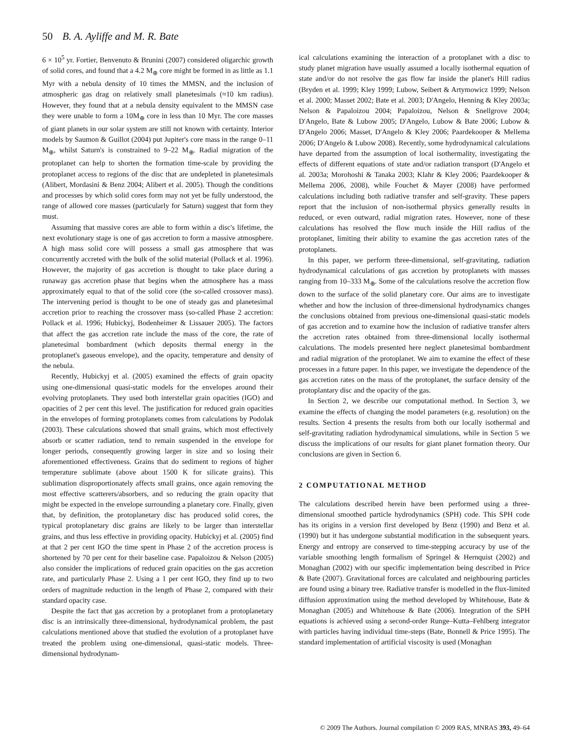50 B. A. Ayliffe and M. R. Bate
6 × 10<sup>5</sup> yr. Fortier, Benvenuto & Brunini (2007) considered oligarchic growth of solid cores, and found that a 4.2 M<sub>⊕</sub> core might be formed in as little as 1.1 Myr with a nebula density of 10 times the MMSN, and the inclusion of atmospheric gas drag on relatively small planetesimals (≈10 km radius). However, they found that at a nebula density equivalent to the MMSN case they were unable to form a 10M<sub>⊕</sub> core in less than 10 Myr. The core masses of giant planets in our solar system are still not known with certainty. Interior models by Saumon & Guillot (2004) put Jupiter's core mass in the range 0–11 M<sub>⊕</sub>, whilst Saturn's is constrained to 9–22 M<sub>⊕</sub>. Radial migration of the protoplanet can help to shorten the formation time-scale by providing the protoplanet access to regions of the disc that are undepleted in planetesimals (Alibert, Mordasini & Benz 2004; Alibert et al. 2005). Though the conditions and processes by which solid cores form may not yet be fully understood, the range of allowed core masses (particularly for Saturn) suggest that form they must.
Assuming that massive cores are able to form within a disc's lifetime, the next evolutionary stage is one of gas accretion to form a massive atmosphere. A high mass solid core will possess a small gas atmosphere that was concurrently accreted with the bulk of the solid material (Pollack et al. 1996). However, the majority of gas accretion is thought to take place during a runaway gas accretion phase that begins when the atmosphere has a mass approximately equal to that of the solid core (the so-called crossover mass). The intervening period is thought to be one of steady gas and planetesimal accretion prior to reaching the crossover mass (so-called Phase 2 accretion: Pollack et al. 1996; Hubickyj, Bodenheimer & Lissauer 2005). The factors that affect the gas accretion rate include the mass of the core, the rate of planetesimal bombardment (which deposits thermal energy in the protoplanet's gaseous envelope), and the opacity, temperature and density of the nebula.
Recently, Hubickyj et al. (2005) examined the effects of grain opacity using one-dimensional quasi-static models for the envelopes around their evolving protoplanets. They used both interstellar grain opacities (IGO) and opacities of 2 per cent this level. The justification for reduced grain opacities in the envelopes of forming protoplanets comes from calculations by Podolak (2003). These calculations showed that small grains, which most effectively absorb or scatter radiation, tend to remain suspended in the envelope for longer periods, consequently growing larger in size and so losing their aforementioned effectiveness. Grains that do sediment to regions of higher temperature sublimate (above about 1500 K for silicate grains). This sublimation disproportionately affects small grains, once again removing the most effective scatterers/absorbers, and so reducing the grain opacity that might be expected in the envelope surrounding a planetary core. Finally, given that, by definition, the protoplanetary disc has produced solid cores, the typical protoplanetary disc grains are likely to be larger than interstellar grains, and thus less effective in providing opacity. Hubickyj et al. (2005) find at that 2 per cent IGO the time spent in Phase 2 of the accretion process is shortened by 70 per cent for their baseline case. Papaloizou & Nelson (2005) also consider the implications of reduced grain opacities on the gas accretion rate, and particularly Phase 2. Using a 1 per cent IGO, they find up to two orders of magnitude reduction in the length of Phase 2, compared with their standard opacity case.
Despite the fact that gas accretion by a protoplanet from a protoplanetary disc is an intrinsically three-dimensional, hydrodynamical problem, the past calculations mentioned above that studied the evolution of a protoplanet have treated the problem using one-dimensional, quasi-static models. Three-dimensional hydrodynam-
ical calculations examining the interaction of a protoplanet with a disc to study planet migration have usually assumed a locally isothermal equation of state and/or do not resolve the gas flow far inside the planet's Hill radius (Bryden et al. 1999; Kley 1999; Lubow, Seibert & Artymowicz 1999; Nelson et al. 2000; Masset 2002; Bate et al. 2003; D'Angelo, Henning & Kley 2003a; Nelson & Papaloizou 2004; Papaloizou, Nelson & Snellgrove 2004; D'Angelo, Bate & Lubow 2005; D'Angelo, Lubow & Bate 2006; Lubow & D'Angelo 2006; Masset, D'Angelo & Kley 2006; Paardekooper & Mellema 2006; D'Angelo & Lubow 2008). Recently, some hydrodynamical calculations have departed from the assumption of local isothermality, investigating the effects of different equations of state and/or radiation transport (D'Angelo et al. 2003a; Morohoshi & Tanaka 2003; Klahr & Kley 2006; Paardekooper & Mellema 2006, 2008), while Fouchet & Mayer (2008) have performed calculations including both radiative transfer and self-gravity. These papers report that the inclusion of non-isothermal physics generally results in reduced, or even outward, radial migration rates. However, none of these calculations has resolved the flow much inside the Hill radius of the protoplanet, limiting their ability to examine the gas accretion rates of the protoplanets.
In this paper, we perform three-dimensional, self-gravitating, radiation hydrodynamical calculations of gas accretion by protoplanets with masses ranging from 10–333 M<sub>⊕</sub>. Some of the calculations resolve the accretion flow down to the surface of the solid planetary core. Our aims are to investigate whether and how the inclusion of three-dimensional hydrodynamics changes the conclusions obtained from previous one-dimensional quasi-static models of gas accretion and to examine how the inclusion of radiative transfer alters the accretion rates obtained from three-dimensional locally isothermal calculations. The models presented here neglect planetesimal bombardment and radial migration of the protoplanet. We aim to examine the effect of these processes in a future paper. In this paper, we investigate the dependence of the gas accretion rates on the mass of the protoplanet, the surface density of the protoplantary disc and the opacity of the gas.
In Section 2, we describe our computational method. In Section 3, we examine the effects of changing the model parameters (e.g. resolution) on the results. Section 4 presents the results from both our locally isothermal and self-gravitating radiation hydrodynamical simulations, while in Section 5 we discuss the implications of our results for giant planet formation theory. Our conclusions are given in Section 6.
2 COMPUTATIONAL METHOD
The calculations described herein have been performed using a three-dimensional smoothed particle hydrodynamics (SPH) code. This SPH code has its origins in a version first developed by Benz (1990) and Benz et al. (1990) but it has undergone substantial modification in the subsequent years. Energy and entropy are conserved to time-stepping accuracy by use of the variable smoothing length formalism of Springel & Hernquist (2002) and Monaghan (2002) with our specific implementation being described in Price & Bate (2007). Gravitational forces are calculated and neighbouring particles are found using a binary tree. Radiative transfer is modelled in the flux-limited diffusion approximation using the method developed by Whitehouse, Bate & Monaghan (2005) and Whitehouse & Bate (2006). Integration of the SPH equations is achieved using a second-order Runge–Kutta–Fehlberg integrator with particles having individual time-steps (Bate, Bonnell & Price 1995). The standard implementation of artificial viscosity is used (Monaghan
© 2009 The Authors. Journal compilation © 2009 RAS, MNRAS 393, 49–64